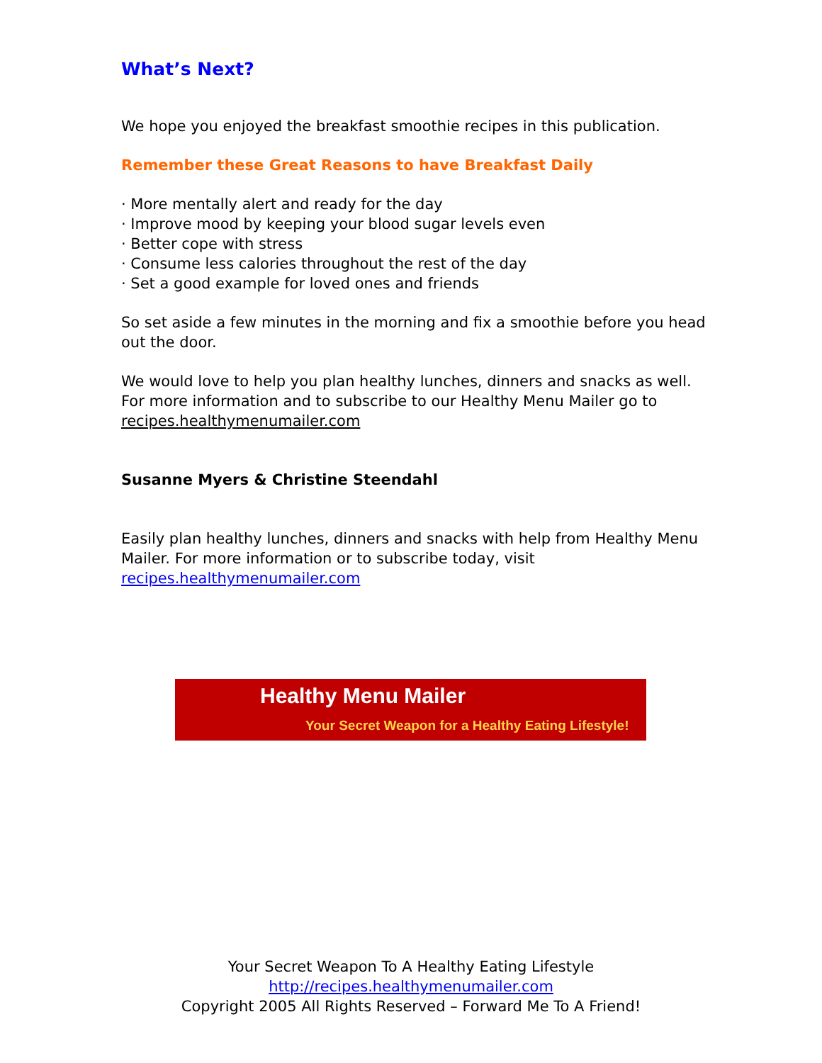What’s Next?
We hope you enjoyed the breakfast smoothie recipes in this publication.
Remember these Great Reasons to have Breakfast Daily
· More mentally alert and ready for the day
· Improve mood by keeping your blood sugar levels even
· Better cope with stress
· Consume less calories throughout the rest of the day
· Set a good example for loved ones and friends
So set aside a few minutes in the morning and fix a smoothie before you head out the door.
We would love to help you plan healthy lunches, dinners and snacks as well. For more information and to subscribe to our Healthy Menu Mailer go to recipes.healthymenumailer.com
Susanne Myers & Christine Steendahl
Easily plan healthy lunches, dinners and snacks with help from Healthy Menu Mailer. For more information or to subscribe today, visit recipes.healthymenumailer.com
Healthy Menu Mailer
Your Secret Weapon for a Healthy Eating Lifestyle!
Your Secret Weapon To A Healthy Eating Lifestyle
http://recipes.healthymenumailer.com
Copyright 2005 All Rights Reserved – Forward Me To A Friend!